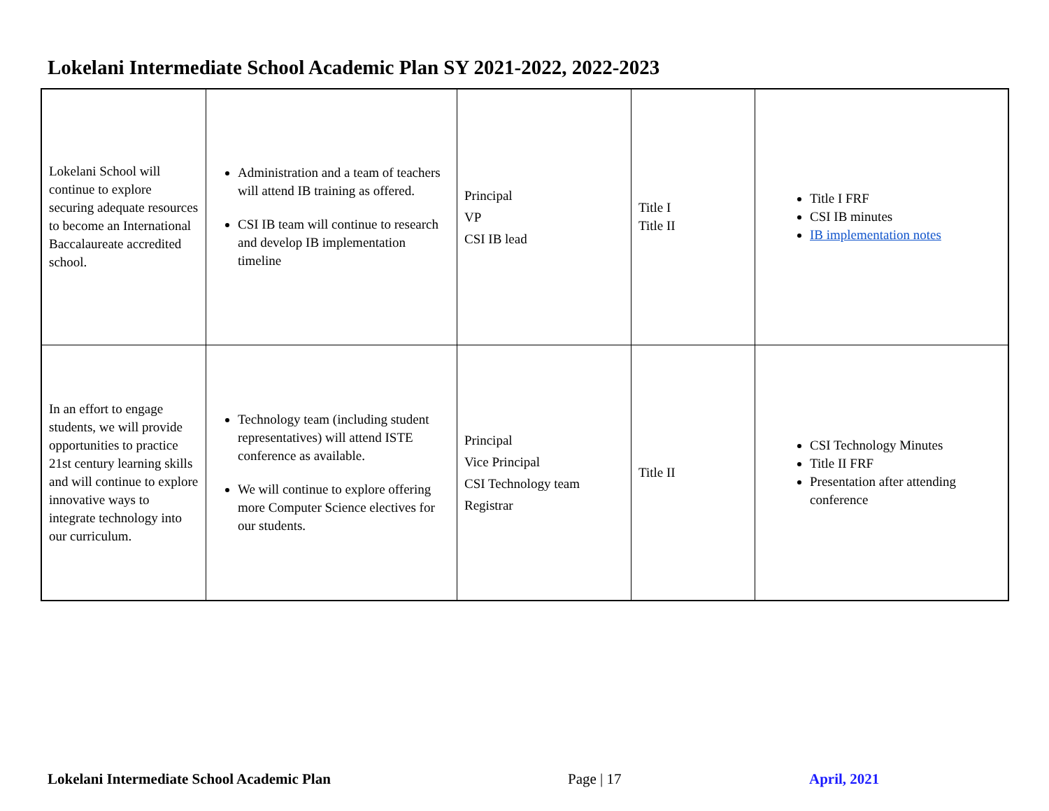Lokelani Intermediate School Academic Plan SY 2021-2022, 2022-2023
| Lokelani School will continue to explore securing adequate resources to become an International Baccalaureate accredited school. | Administration and a team of teachers will attend IB training as offered. CSI IB team will continue to research and develop IB implementation timeline | Principal VP CSI IB lead | Title I Title II | Title I FRF CSI IB minutes IB implementation notes |
| In an effort to engage students, we will provide opportunities to practice 21st century learning skills and will continue to explore innovative ways to integrate technology into our curriculum. | Technology team (including student representatives) will attend ISTE conference as available. We will continue to explore offering more Computer Science electives for our students. | Principal Vice Principal CSI Technology team Registrar | Title II | CSI Technology Minutes Title II FRF Presentation after attending conference |
Lokelani Intermediate School Academic Plan
Page | 17 April, 2021